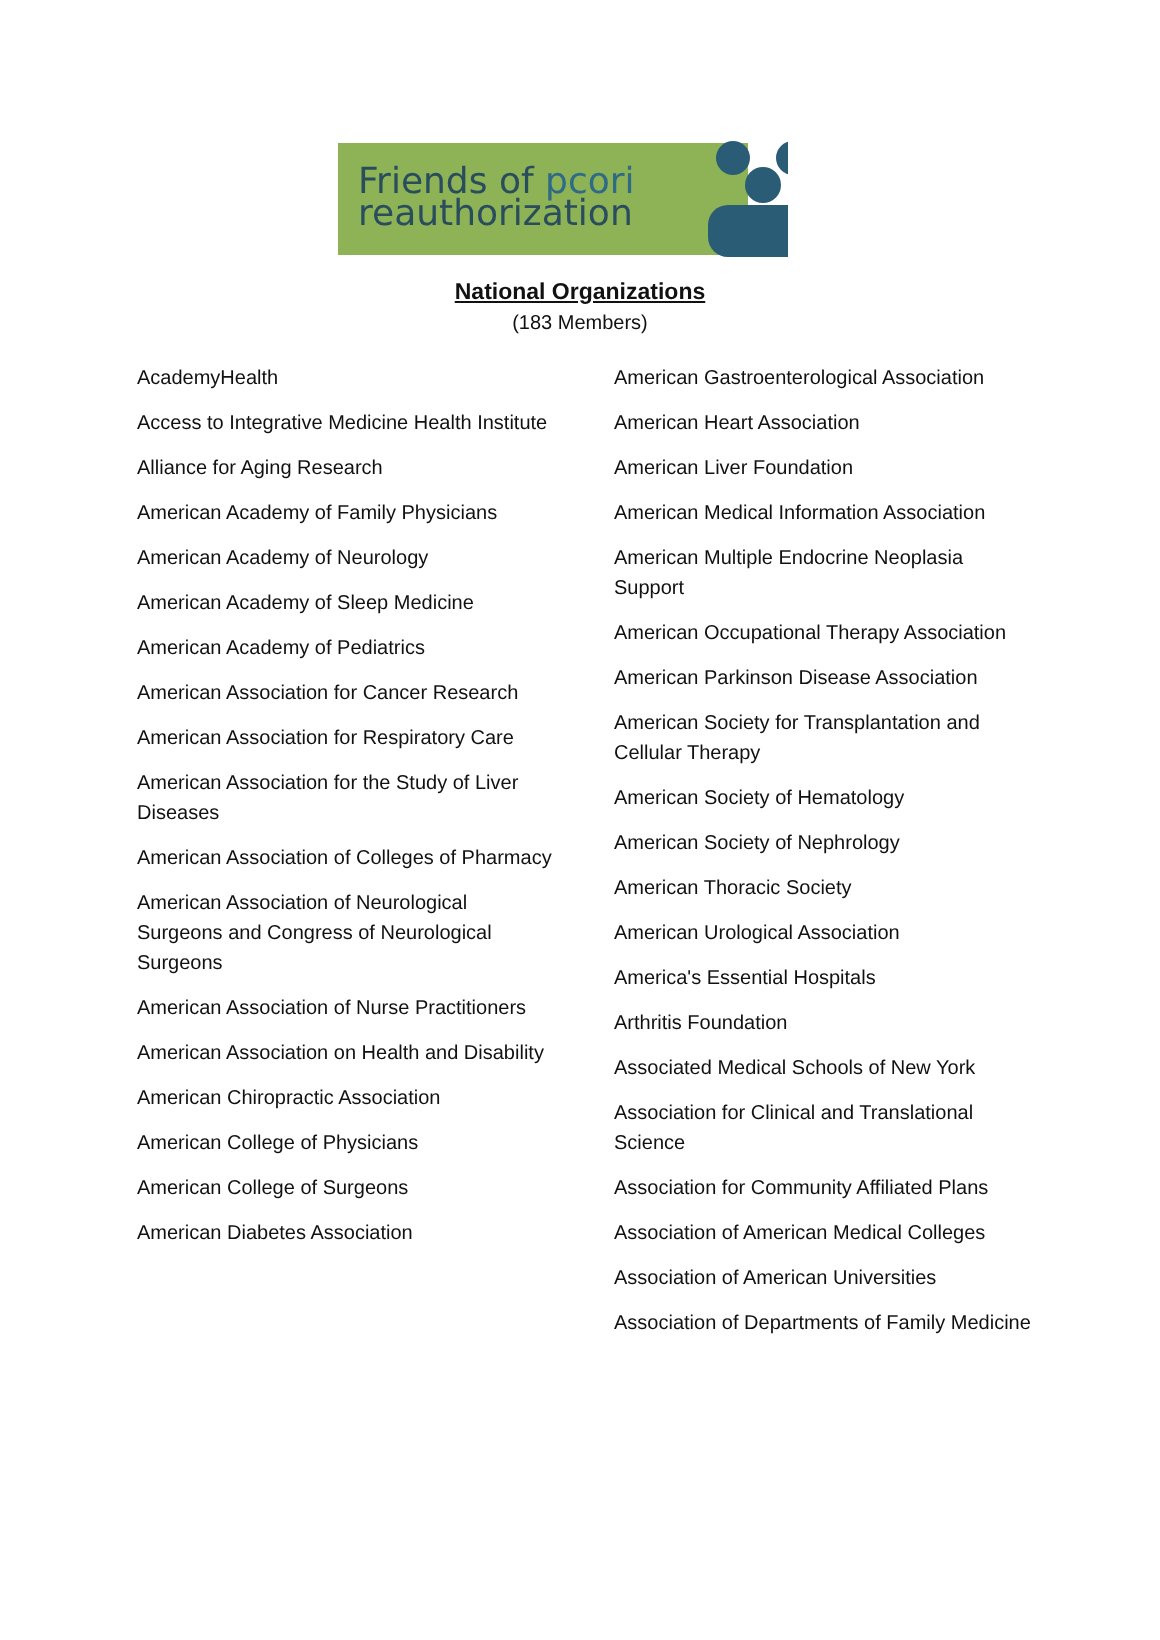Friends of pcori
reauthorization
National Organizations
(183 Members)
AcademyHealth
Access to Integrative Medicine Health Institute
Alliance for Aging Research
American Academy of Family Physicians
American Academy of Neurology
American Academy of Sleep Medicine
American Academy of Pediatrics
American Association for Cancer Research
American Association for Respiratory Care
American Association for the Study of Liver Diseases
American Association of Colleges of Pharmacy
American Association of Neurological Surgeons and Congress of Neurological Surgeons
American Association of Nurse Practitioners
American Association on Health and Disability
American Chiropractic Association
American College of Physicians
American College of Surgeons
American Diabetes Association
American Gastroenterological Association
American Heart Association
American Liver Foundation
American Medical Information Association
American Multiple Endocrine Neoplasia Support
American Occupational Therapy Association
American Parkinson Disease Association
American Society for Transplantation and Cellular Therapy
American Society of Hematology
American Society of Nephrology
American Thoracic Society
American Urological Association
America's Essential Hospitals
Arthritis Foundation
Associated Medical Schools of New York
Association for Clinical and Translational Science
Association for Community Affiliated Plans
Association of American Medical Colleges
Association of American Universities
Association of Departments of Family Medicine